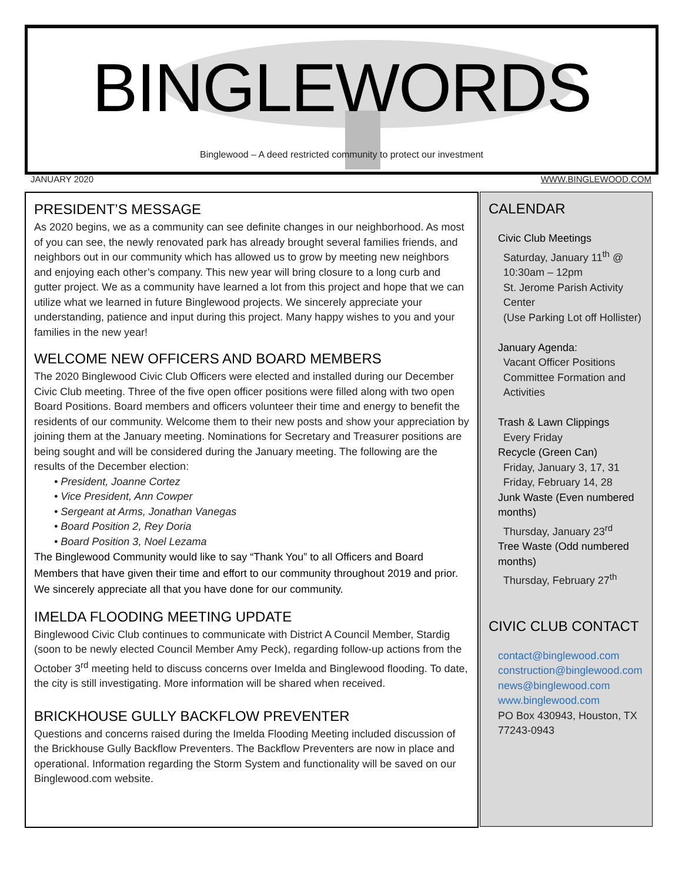BINGLEWORDS
Binglewood – A deed restricted community to protect our investment
JANUARY 2020 WWW.BINGLEWOOD.COM
PRESIDENT’S MESSAGE
As 2020 begins, we as a community can see definite changes in our neighborhood. As most of you can see, the newly renovated park has already brought several families friends, and neighbors out in our community which has allowed us to grow by meeting new neighbors and enjoying each other’s company. This new year will bring closure to a long curb and gutter project. We as a community have learned a lot from this project and hope that we can utilize what we learned in future Binglewood projects. We sincerely appreciate your understanding, patience and input during this project. Many happy wishes to you and your families in the new year!
WELCOME NEW OFFICERS AND BOARD MEMBERS
The 2020 Binglewood Civic Club Officers were elected and installed during our December Civic Club meeting. Three of the five open officer positions were filled along with two open Board Positions. Board members and officers volunteer their time and energy to benefit the residents of our community. Welcome them to their new posts and show your appreciation by joining them at the January meeting. Nominations for Secretary and Treasurer positions are being sought and will be considered during the January meeting. The following are the results of the December election:
• President, Joanne Cortez
• Vice President, Ann Cowper
• Sergeant at Arms, Jonathan Vanegas
• Board Position 2, Rey Doria
• Board Position 3, Noel Lezama
The Binglewood Community would like to say “Thank You” to all Officers and Board Members that have given their time and effort to our community throughout 2019 and prior. We sincerely appreciate all that you have done for our community.
IMELDA FLOODING MEETING UPDATE
Binglewood Civic Club continues to communicate with District A Council Member, Stardig (soon to be newly elected Council Member Amy Peck), regarding follow-up actions from the October 3<sup>rd</sup> meeting held to discuss concerns over Imelda and Binglewood flooding. To date, the city is still investigating. More information will be shared when received.
BRICKHOUSE GULLY BACKFLOW PREVENTER
Questions and concerns raised during the Imelda Flooding Meeting included discussion of the Brickhouse Gully Backflow Preventers. The Backflow Preventers are now in place and operational. Information regarding the Storm System and functionality will be saved on our Binglewood.com website.
CALENDAR
Civic Club Meetings
Saturday, January 11<sup>th</sup> @ 10:30am – 12pm
St. Jerome Parish Activity Center
(Use Parking Lot off Hollister)
January Agenda:
Vacant Officer Positions
Committee Formation and Activities
Trash & Lawn Clippings
Every Friday
Recycle (Green Can)
Friday, January 3, 17, 31
Friday, February 14, 28
Junk Waste (Even numbered months)
Thursday, January 23<sup>rd</sup>
Tree Waste (Odd numbered months)
Thursday, February 27<sup>th</sup>
CIVIC CLUB CONTACT
contact@binglewood.com
construction@binglewood.com
news@binglewood.com
www.binglewood.com
PO Box 430943, Houston, TX 77243-0943